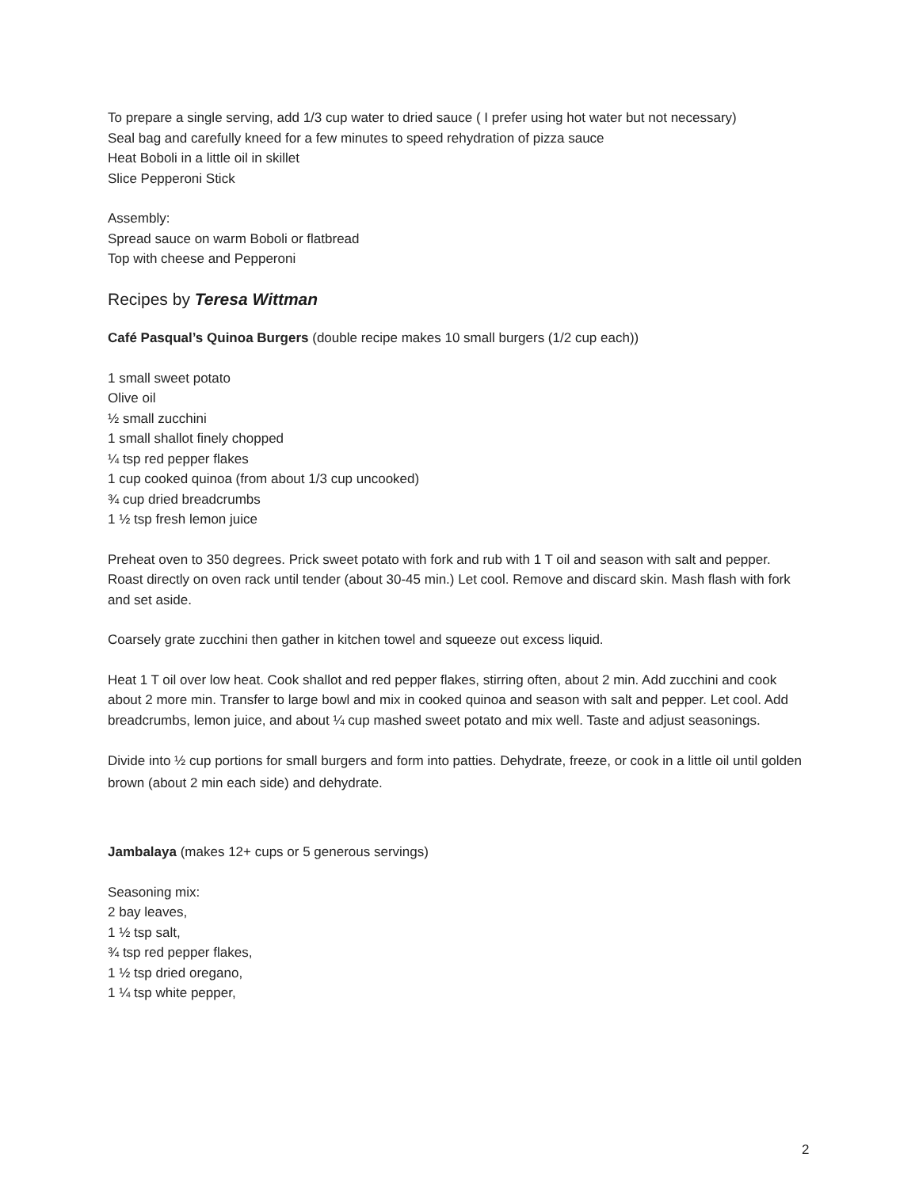To prepare a single serving, add 1/3 cup water to dried sauce ( I prefer using hot water but not necessary)
Seal bag and carefully kneed for a few minutes to speed rehydration of pizza sauce
Heat Boboli in a little oil in skillet
Slice Pepperoni Stick
Assembly:
Spread sauce on warm Boboli or flatbread
Top with cheese and Pepperoni
Recipes by Teresa Wittman
Café Pasqual’s Quinoa Burgers (double recipe makes 10 small burgers (1/2 cup each))
1 small sweet potato
Olive oil
½ small zucchini
1 small shallot finely chopped
¼ tsp red pepper flakes
1 cup cooked quinoa (from about 1/3 cup uncooked)
¾ cup dried breadcrumbs
1 ½ tsp fresh lemon juice
Preheat oven to 350 degrees. Prick sweet potato with fork and rub with 1 T oil and season with salt and pepper. Roast directly on oven rack until tender (about 30-45 min.) Let cool. Remove and discard skin. Mash flash with fork and set aside.
Coarsely grate zucchini then gather in kitchen towel and squeeze out excess liquid.
Heat 1 T oil over low heat. Cook shallot and red pepper flakes, stirring often, about 2 min. Add zucchini and cook about 2 more min. Transfer to large bowl and mix in cooked quinoa and season with salt and pepper. Let cool. Add breadcrumbs, lemon juice, and about ¼ cup mashed sweet potato and mix well. Taste and adjust seasonings.
Divide into ½ cup portions for small burgers and form into patties. Dehydrate, freeze, or cook in a little oil until golden brown (about 2 min each side) and dehydrate.
Jambalaya (makes 12+ cups or 5 generous servings)
Seasoning mix:
2 bay leaves,
1 ½ tsp salt,
¾ tsp red pepper flakes,
1 ½ tsp dried oregano,
1 ¼ tsp white pepper,
2